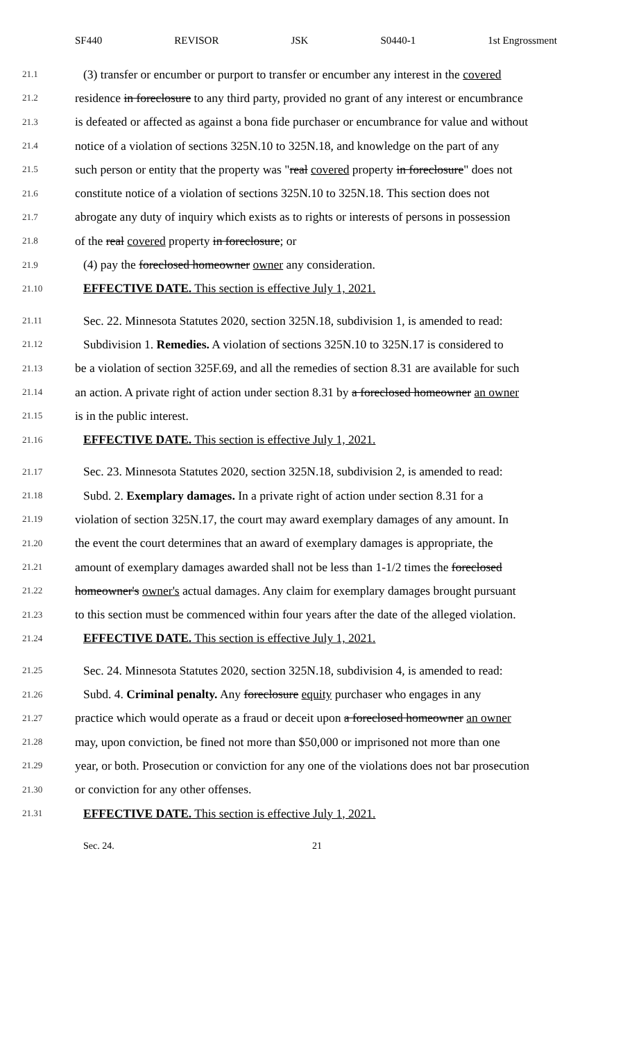SF440 REVISOR JSK S0440-1 1st Engrossment
21.1 (3) transfer or encumber or purport to transfer or encumber any interest in the covered
21.2 residence in foreclosure to any third party, provided no grant of any interest or encumbrance
21.3 is defeated or affected as against a bona fide purchaser or encumbrance for value and without
21.4 notice of a violation of sections 325N.10 to 325N.18, and knowledge on the part of any
21.5 such person or entity that the property was "real covered property in foreclosure" does not
21.6 constitute notice of a violation of sections 325N.10 to 325N.18. This section does not
21.7 abrogate any duty of inquiry which exists as to rights or interests of persons in possession
21.8 of the real covered property in foreclosure; or
21.9 (4) pay the foreclosed homeowner owner any consideration.
21.10 EFFECTIVE DATE. This section is effective July 1, 2021.
21.11 Sec. 22. Minnesota Statutes 2020, section 325N.18, subdivision 1, is amended to read:
21.12 Subdivision 1. Remedies. A violation of sections 325N.10 to 325N.17 is considered to
21.13 be a violation of section 325F.69, and all the remedies of section 8.31 are available for such
21.14 an action. A private right of action under section 8.31 by a foreclosed homeowner an owner
21.15 is in the public interest.
21.16 EFFECTIVE DATE. This section is effective July 1, 2021.
21.17 Sec. 23. Minnesota Statutes 2020, section 325N.18, subdivision 2, is amended to read:
21.18 Subd. 2. Exemplary damages. In a private right of action under section 8.31 for a
21.19 violation of section 325N.17, the court may award exemplary damages of any amount. In
21.20 the event the court determines that an award of exemplary damages is appropriate, the
21.21 amount of exemplary damages awarded shall not be less than 1-1/2 times the foreclosed
21.22 homeowner's owner's actual damages. Any claim for exemplary damages brought pursuant
21.23 to this section must be commenced within four years after the date of the alleged violation.
21.24 EFFECTIVE DATE. This section is effective July 1, 2021.
21.25 Sec. 24. Minnesota Statutes 2020, section 325N.18, subdivision 4, is amended to read:
21.26 Subd. 4. Criminal penalty. Any foreclosure equity purchaser who engages in any
21.27 practice which would operate as a fraud or deceit upon a foreclosed homeowner an owner
21.28 may, upon conviction, be fined not more than $50,000 or imprisoned not more than one
21.29 year, or both. Prosecution or conviction for any one of the violations does not bar prosecution
21.30 or conviction for any other offenses.
21.31 EFFECTIVE DATE. This section is effective July 1, 2021.
Sec. 24. 21